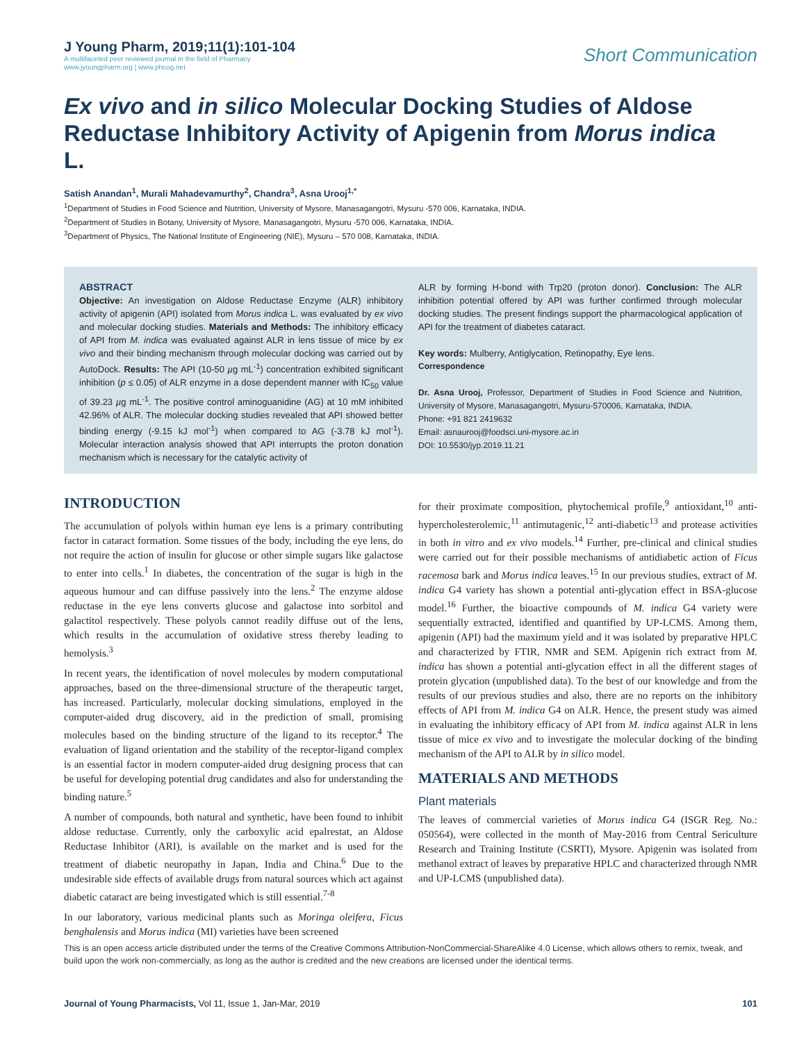J Young Pharm, 2019;11(1):101-104
A multifaceted peer reviewed journal in the field of Pharmacy
www.jyoungpharm.org | www.phcog.net
Short Communication
Ex vivo and in silico Molecular Docking Studies of Aldose Reductase Inhibitory Activity of Apigenin from Morus indica L.
Satish Anandan<sup>1</sup>, Murali Mahadevamurthy<sup>2</sup>, Chandra<sup>3</sup>, Asna Urooj<sup>1,*</sup>
<sup>1</sup> Department of Studies in Food Science and Nutrition, University of Mysore, Manasagangotri, Mysuru -570 006, Karnataka, INDIA.
<sup>2</sup> Department of Studies in Botany, University of Mysore, Manasagangotri, Mysuru -570 006, Karnataka, INDIA.
<sup>3</sup> Department of Physics, The National Institute of Engineering (NIE), Mysuru – 570 008, Karnataka, INDIA.
ABSTRACT
Objective: An investigation on Aldose Reductase Enzyme (ALR) inhibitory activity of apigenin (API) isolated from Morus indica L. was evaluated by ex vivo and molecular docking studies. Materials and Methods: The inhibitory efficacy of API from M. indica was evaluated against ALR in lens tissue of mice by ex vivo and their binding mechanism through molecular docking was carried out by AutoDock. Results: The API (10-50 µg mL<sup>-1</sup>) concentration exhibited significant inhibition (p ≤ 0.05) of ALR enzyme in a dose dependent manner with IC<sub>50</sub> value of 39.23 µg mL<sup>-1</sup>. The positive control aminoguanidine (AG) at 10 mM inhibited 42.96% of ALR. The molecular docking studies revealed that API showed better binding energy (-9.15 kJ mol<sup>-1</sup>) when compared to AG (-3.78 kJ mol<sup>-1</sup>). Molecular interaction analysis showed that API interrupts the proton donation mechanism which is necessary for the catalytic activity of
ALR by forming H-bond with Trp20 (proton donor). Conclusion: The ALR inhibition potential offered by API was further confirmed through molecular docking studies. The present findings support the pharmacological application of API for the treatment of diabetes cataract.
Key words: Mulberry, Antiglycation, Retinopathy, Eye lens.
Correspondence
Dr. Asna Urooj, Professor, Department of Studies in Food Science and Nutrition, University of Mysore, Manasagangotri, Mysuru-570006, Karnataka, INDIA.
Phone: +91 821 2419632
Email: asnaurooj@foodsci.uni-mysore.ac.in
DOI: 10.5530/jyp.2019.11.21
INTRODUCTION
The accumulation of polyols within human eye lens is a primary contributing factor in cataract formation. Some tissues of the body, including the eye lens, do not require the action of insulin for glucose or other simple sugars like galactose to enter into cells.<sup>1</sup> In diabetes, the concentration of the sugar is high in the aqueous humour and can diffuse passively into the lens.<sup>2</sup> The enzyme aldose reductase in the eye lens converts glucose and galactose into sorbitol and galactitol respectively. These polyols cannot readily diffuse out of the lens, which results in the accumulation of oxidative stress thereby leading to hemolysis.<sup>3</sup>
In recent years, the identification of novel molecules by modern computational approaches, based on the three-dimensional structure of the therapeutic target, has increased. Particularly, molecular docking simulations, employed in the computer-aided drug discovery, aid in the prediction of small, promising molecules based on the binding structure of the ligand to its receptor.<sup>4</sup> The evaluation of ligand orientation and the stability of the receptor-ligand complex is an essential factor in modern computer-aided drug designing process that can be useful for developing potential drug candidates and also for understanding the binding nature.<sup>5</sup>
A number of compounds, both natural and synthetic, have been found to inhibit aldose reductase. Currently, only the carboxylic acid epalrestat, an Aldose Reductase Inhibitor (ARI), is available on the market and is used for the treatment of diabetic neuropathy in Japan, India and China.<sup>6</sup> Due to the undesirable side effects of available drugs from natural sources which act against diabetic cataract are being investigated which is still essential.<sup>7-8</sup>
In our laboratory, various medicinal plants such as Moringa oleifera, Ficus benghalensis and Morus indica (MI) varieties have been screened
for their proximate composition, phytochemical profile,<sup>9</sup> antioxidant,<sup>10</sup> anti-hypercholesterolemic,<sup>11</sup> antimutagenic,<sup>12</sup> anti-diabetic<sup>13</sup> and protease activities in both in vitro and ex vivo models.<sup>14</sup> Further, pre-clinical and clinical studies were carried out for their possible mechanisms of antidiabetic action of Ficus racemosa bark and Morus indica leaves.<sup>15</sup> In our previous studies, extract of M. indica G4 variety has shown a potential anti-glycation effect in BSA-glucose model.<sup>16</sup> Further, the bioactive compounds of M. indica G4 variety were sequentially extracted, identified and quantified by UP-LCMS. Among them, apigenin (API) had the maximum yield and it was isolated by preparative HPLC and characterized by FTIR, NMR and SEM. Apigenin rich extract from M. indica has shown a potential anti-glycation effect in all the different stages of protein glycation (unpublished data). To the best of our knowledge and from the results of our previous studies and also, there are no reports on the inhibitory effects of API from M. indica G4 on ALR. Hence, the present study was aimed in evaluating the inhibitory efficacy of API from M. indica against ALR in lens tissue of mice ex vivo and to investigate the molecular docking of the binding mechanism of the API to ALR by in silico model.
MATERIALS AND METHODS
Plant materials
The leaves of commercial varieties of Morus indica G4 (ISGR Reg. No.: 050564), were collected in the month of May-2016 from Central Sericulture Research and Training Institute (CSRTI), Mysore. Apigenin was isolated from methanol extract of leaves by preparative HPLC and characterized through NMR and UP-LCMS (unpublished data).
This is an open access article distributed under the terms of the Creative Commons Attribution-NonCommercial-ShareAlike 4.0 License, which allows others to remix, tweak, and build upon the work non-commercially, as long as the author is credited and the new creations are licensed under the identical terms.
Journal of Young Pharmacists, Vol 11, Issue 1, Jan-Mar, 2019
101